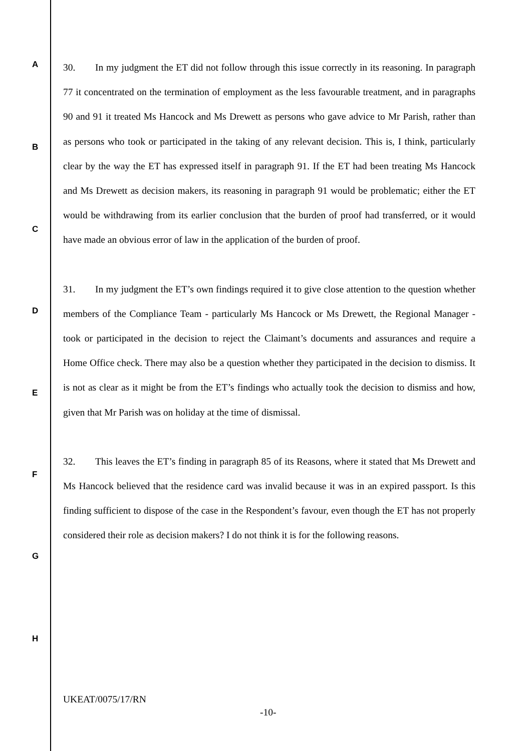A
B
C
D
E
F
G
H
30. In my judgment the ET did not follow through this issue correctly in its reasoning. In paragraph 77 it concentrated on the termination of employment as the less favourable treatment, and in paragraphs 90 and 91 it treated Ms Hancock and Ms Drewett as persons who gave advice to Mr Parish, rather than as persons who took or participated in the taking of any relevant decision. This is, I think, particularly clear by the way the ET has expressed itself in paragraph 91. If the ET had been treating Ms Hancock and Ms Drewett as decision makers, its reasoning in paragraph 91 would be problematic; either the ET would be withdrawing from its earlier conclusion that the burden of proof had transferred, or it would have made an obvious error of law in the application of the burden of proof.
31. In my judgment the ET’s own findings required it to give close attention to the question whether members of the Compliance Team - particularly Ms Hancock or Ms Drewett, the Regional Manager - took or participated in the decision to reject the Claimant’s documents and assurances and require a Home Office check. There may also be a question whether they participated in the decision to dismiss. It is not as clear as it might be from the ET’s findings who actually took the decision to dismiss and how, given that Mr Parish was on holiday at the time of dismissal.
32. This leaves the ET’s finding in paragraph 85 of its Reasons, where it stated that Ms Drewett and Ms Hancock believed that the residence card was invalid because it was in an expired passport. Is this finding sufficient to dispose of the case in the Respondent’s favour, even though the ET has not properly considered their role as decision makers? I do not think it is for the following reasons.
UKEAT/0075/17/RN
-10-